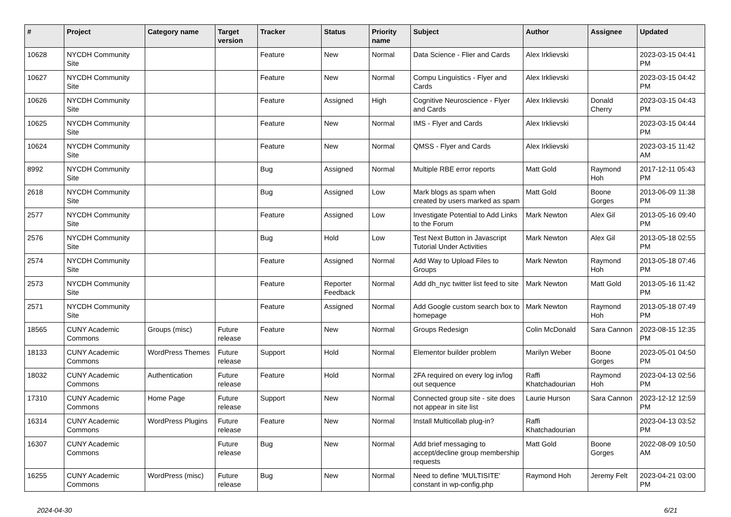| # | Project | Category name | Target version | Tracker | Status | Priority name | Subject | Author | Assignee | Updated |
| --- | --- | --- | --- | --- | --- | --- | --- | --- | --- | --- |
| 10628 | NYCDH Community Site | | | Feature | New | Normal | Data Science - Flier and Cards | Alex Irklievski | | 2023-03-15 04:41 PM |
| 10627 | NYCDH Community Site | | | Feature | New | Normal | Compu Linguistics - Flyer and Cards | Alex Irklievski | | 2023-03-15 04:42 PM |
| 10626 | NYCDH Community Site | | | Feature | Assigned | High | Cognitive Neuroscience - Flyer and Cards | Alex Irklievski | Donald Cherry | 2023-03-15 04:43 PM |
| 10625 | NYCDH Community Site | | | Feature | New | Normal | IMS - Flyer and Cards | Alex Irklievski | | 2023-03-15 04:44 PM |
| 10624 | NYCDH Community Site | | | Feature | New | Normal | QMSS - Flyer and Cards | Alex Irklievski | | 2023-03-15 11:42 AM |
| 8992 | NYCDH Community Site | | | Bug | Assigned | Normal | Multiple RBE error reports | Matt Gold | Raymond Hoh | 2017-12-11 05:43 PM |
| 2618 | NYCDH Community Site | | | Bug | Assigned | Low | Mark blogs as spam when created by users marked as spam | Matt Gold | Boone Gorges | 2013-06-09 11:38 PM |
| 2577 | NYCDH Community Site | | | Feature | Assigned | Low | Investigate Potential to Add Links to the Forum | Mark Newton | Alex Gil | 2013-05-16 09:40 PM |
| 2576 | NYCDH Community Site | | | Bug | Hold | Low | Test Next Button in Javascript Tutorial Under Activities | Mark Newton | Alex Gil | 2013-05-18 02:55 PM |
| 2574 | NYCDH Community Site | | | Feature | Assigned | Normal | Add Way to Upload Files to Groups | Mark Newton | Raymond Hoh | 2013-05-18 07:46 PM |
| 2573 | NYCDH Community Site | | | Feature | Reporter Feedback | Normal | Add dh_nyc twitter list feed to site | Mark Newton | Matt Gold | 2013-05-16 11:42 PM |
| 2571 | NYCDH Community Site | | | Feature | Assigned | Normal | Add Google custom search box to homepage | Mark Newton | Raymond Hoh | 2013-05-18 07:49 PM |
| 18565 | CUNY Academic Commons | Groups (misc) | Future release | Feature | New | Normal | Groups Redesign | Colin McDonald | Sara Cannon | 2023-08-15 12:35 PM |
| 18133 | CUNY Academic Commons | WordPress Themes | Future release | Support | Hold | Normal | Elementor builder problem | Marilyn Weber | Boone Gorges | 2023-05-01 04:50 PM |
| 18032 | CUNY Academic Commons | Authentication | Future release | Feature | Hold | Normal | 2FA required on every log in/log out sequence | Raffi Khatchadourian | Raymond Hoh | 2023-04-13 02:56 PM |
| 17310 | CUNY Academic Commons | Home Page | Future release | Support | New | Normal | Connected group site - site does not appear in site list | Laurie Hurson | Sara Cannon | 2023-12-12 12:59 PM |
| 16314 | CUNY Academic Commons | WordPress Plugins | Future release | Feature | New | Normal | Install Multicollab plug-in? | Raffi Khatchadourian | | 2023-04-13 03:52 PM |
| 16307 | CUNY Academic Commons | | Future release | Bug | New | Normal | Add brief messaging to accept/decline group membership requests | Matt Gold | Boone Gorges | 2022-08-09 10:50 AM |
| 16255 | CUNY Academic Commons | WordPress (misc) | Future release | Bug | New | Normal | Need to define 'MULTISITE' constant in wp-config.php | Raymond Hoh | Jeremy Felt | 2023-04-21 03:00 PM |
2024-04-30 6/21